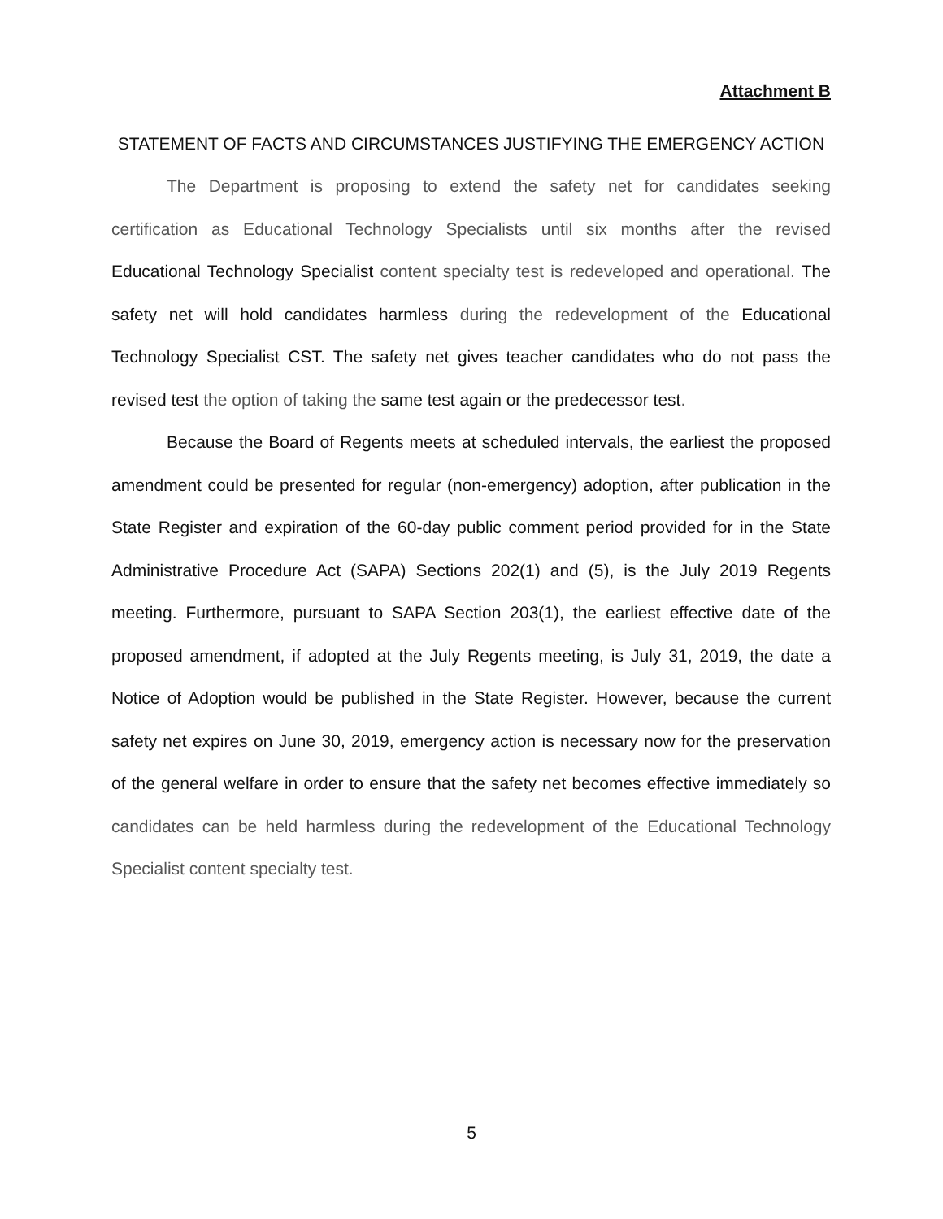Attachment B
STATEMENT OF FACTS AND CIRCUMSTANCES JUSTIFYING THE EMERGENCY ACTION
The Department is proposing to extend the safety net for candidates seeking certification as Educational Technology Specialists until six months after the revised Educational Technology Specialist content specialty test is redeveloped and operational. The safety net will hold candidates harmless during the redevelopment of the Educational Technology Specialist CST. The safety net gives teacher candidates who do not pass the revised test the option of taking the same test again or the predecessor test.
Because the Board of Regents meets at scheduled intervals, the earliest the proposed amendment could be presented for regular (non-emergency) adoption, after publication in the State Register and expiration of the 60-day public comment period provided for in the State Administrative Procedure Act (SAPA) Sections 202(1) and (5), is the July 2019 Regents meeting. Furthermore, pursuant to SAPA Section 203(1), the earliest effective date of the proposed amendment, if adopted at the July Regents meeting, is July 31, 2019, the date a Notice of Adoption would be published in the State Register. However, because the current safety net expires on June 30, 2019, emergency action is necessary now for the preservation of the general welfare in order to ensure that the safety net becomes effective immediately so candidates can be held harmless during the redevelopment of the Educational Technology Specialist content specialty test.
5